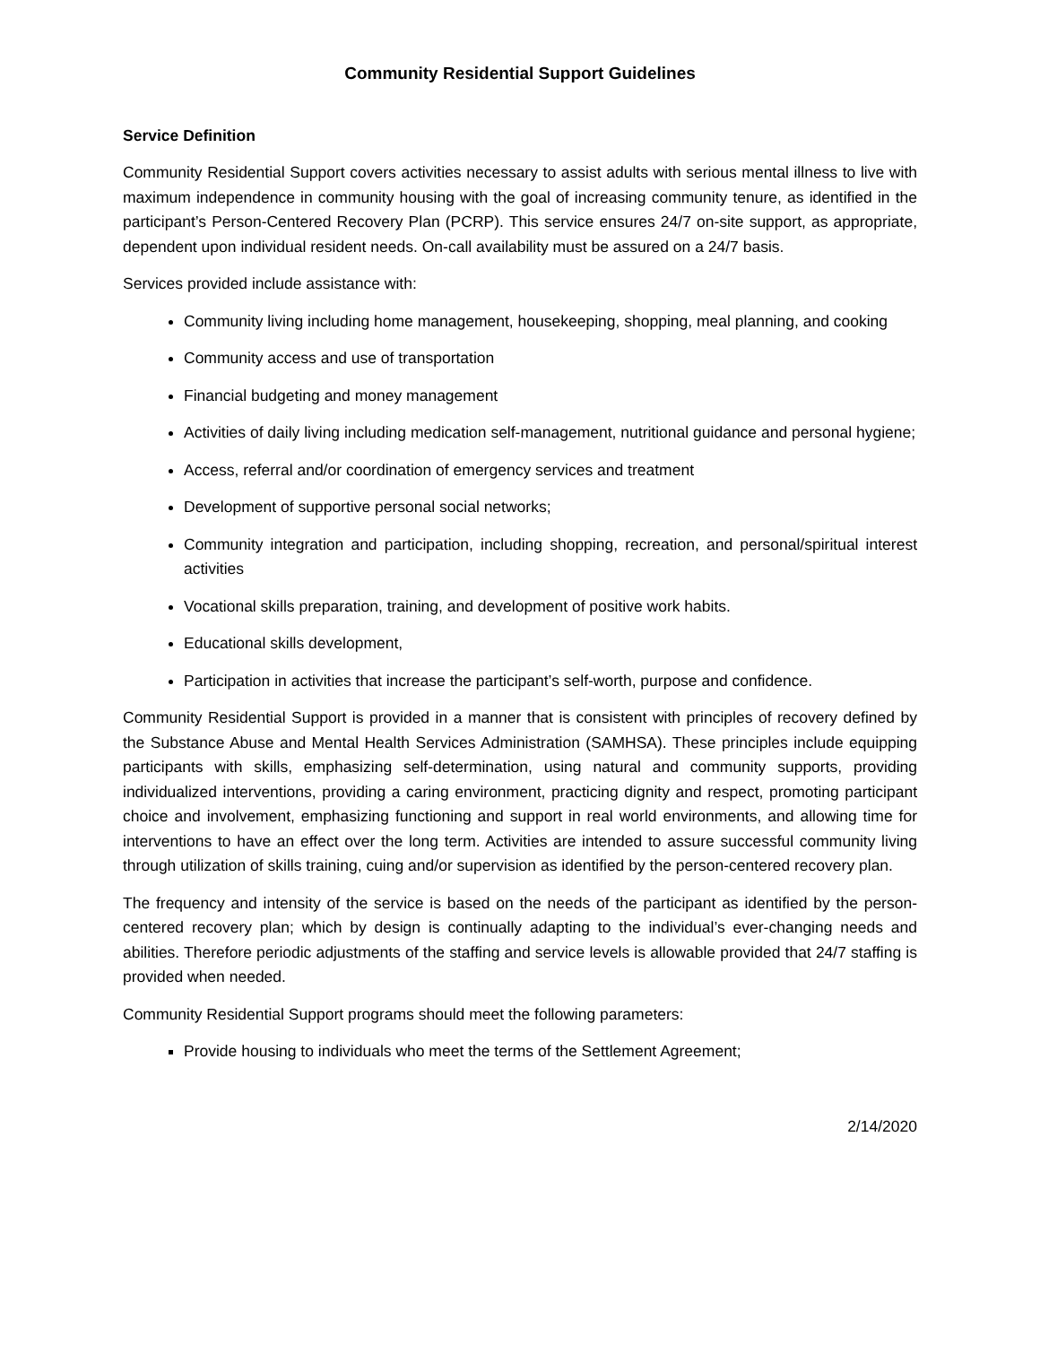Community Residential Support Guidelines
Service Definition
Community Residential Support covers activities necessary to assist adults with serious mental illness to live with maximum independence in community housing with the goal of increasing community tenure, as identified in the participant’s Person-Centered Recovery Plan (PCRP). This service ensures 24/7 on-site support, as appropriate, dependent upon individual resident needs. On-call availability must be assured on a 24/7 basis.
Services provided include assistance with:
Community living including home management, housekeeping, shopping, meal planning, and cooking
Community access and use of transportation
Financial budgeting and money management
Activities of daily living including medication self-management, nutritional guidance and personal hygiene;
Access, referral and/or coordination of emergency services and treatment
Development of supportive personal social networks;
Community integration and participation, including shopping, recreation, and personal/spiritual interest activities
Vocational skills preparation, training, and development of positive work habits.
Educational skills development,
Participation in activities that increase the participant’s self-worth, purpose and confidence.
Community Residential Support is provided in a manner that is consistent with principles of recovery defined by the Substance Abuse and Mental Health Services Administration (SAMHSA). These principles include equipping participants with skills, emphasizing self-determination, using natural and community supports, providing individualized interventions, providing a caring environment, practicing dignity and respect, promoting participant choice and involvement, emphasizing functioning and support in real world environments, and allowing time for interventions to have an effect over the long term. Activities are intended to assure successful community living through utilization of skills training, cuing and/or supervision as identified by the person-centered recovery plan.
The frequency and intensity of the service is based on the needs of the participant as identified by the person-centered recovery plan; which by design is continually adapting to the individual’s ever-changing needs and abilities. Therefore periodic adjustments of the staffing and service levels is allowable provided that 24/7 staffing is provided when needed.
Community Residential Support programs should meet the following parameters:
Provide housing to individuals who meet the terms of the Settlement Agreement;
2/14/2020